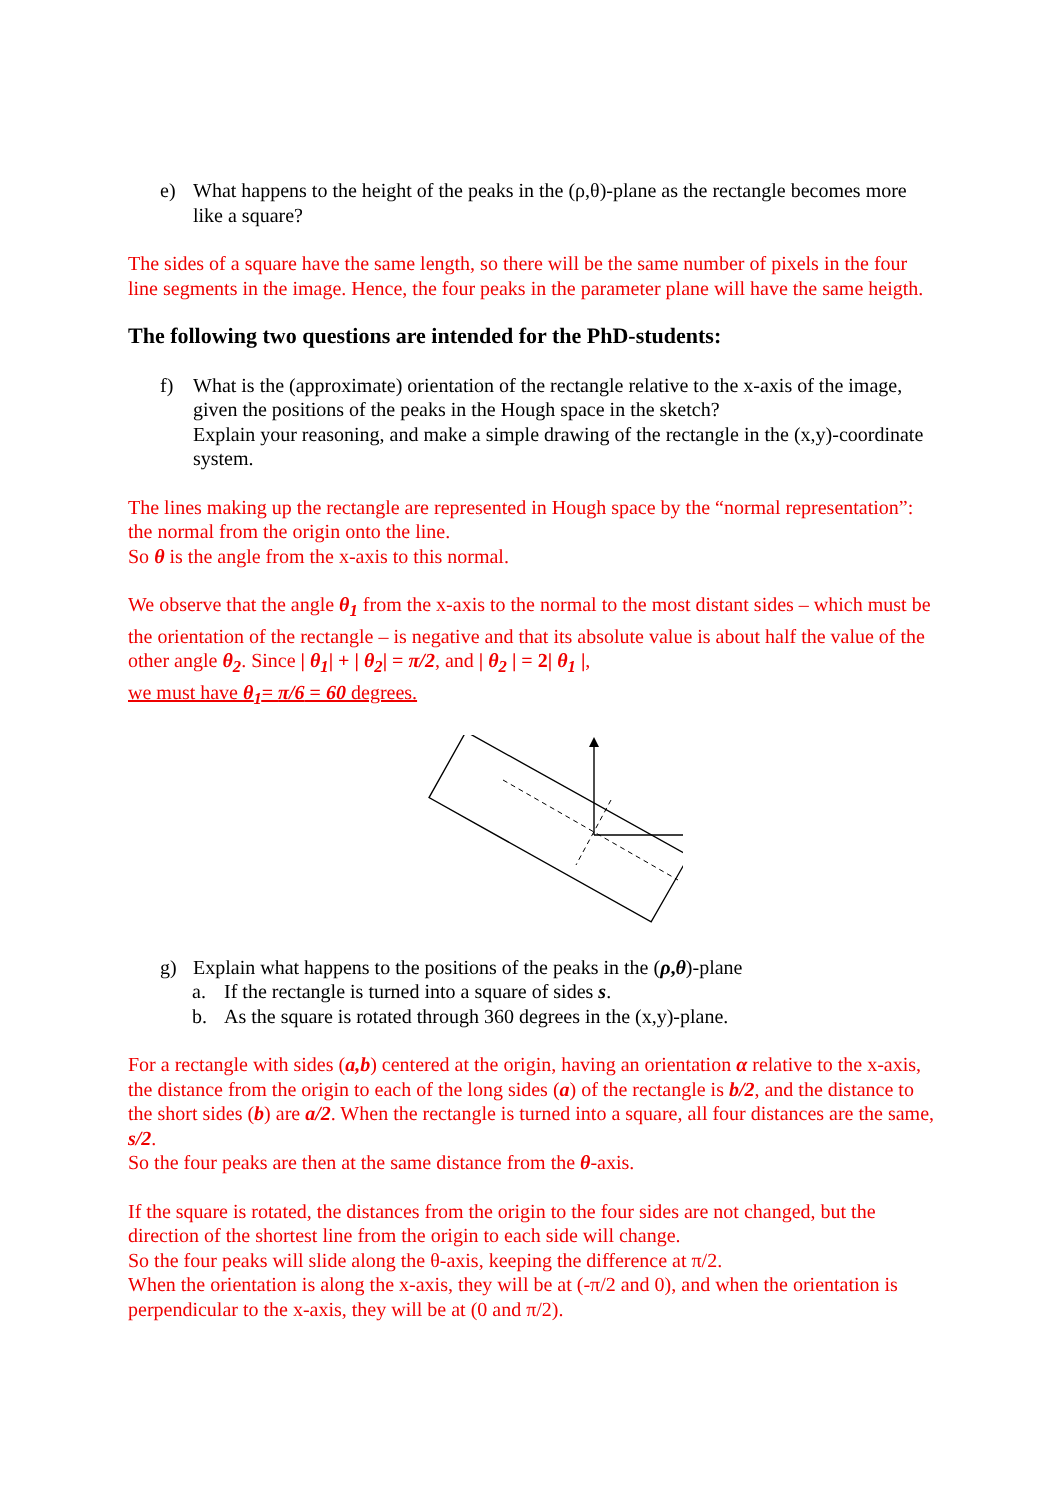e) What happens to the height of the peaks in the (ρ,θ)-plane as the rectangle becomes more like a square?
The sides of a square have the same length, so there will be the same number of pixels in the four line segments in the image. Hence, the four peaks in the parameter plane will have the same heigth.
The following two questions are intended for the PhD-students:
f) What is the (approximate) orientation of the rectangle relative to the x-axis of the image, given the positions of the peaks in the Hough space in the sketch?
Explain your reasoning, and make a simple drawing of the rectangle in the (x,y)-coordinate system.
The lines making up the rectangle are represented in Hough space by the “normal representation”: the normal from the origin onto the line.
So θ is the angle from the x-axis to this normal.
We observe that the angle θ<sub>1</sub> from the x-axis to the normal to the most distant sides – which must be the orientation of the rectangle – is negative and that its absolute value is about half the value of the other angle θ<sub>2</sub>. Since | θ<sub>1</sub>| + | θ<sub>2</sub>| = π/2, and | θ<sub>2</sub> | = 2| θ<sub>1</sub> |,
we must have θ<sub>1</sub>= π/6 = 60 degrees.
g) Explain what happens to the positions of the peaks in the (ρ,θ)-plane
a. If the rectangle is turned into a square of sides s.
b. As the square is rotated through 360 degrees in the (x,y)-plane.
For a rectangle with sides (a,b) centered at the origin, having an orientation α relative to the x-axis, the distance from the origin to each of the long sides (a) of the rectangle is b/2, and the distance to the short sides (b) are a/2. When the rectangle is turned into a square, all four distances are the same, s/2.
So the four peaks are then at the same distance from the θ-axis.
If the square is rotated, the distances from the origin to the four sides are not changed, but the direction of the shortest line from the origin to each side will change.
So the four peaks will slide along the θ-axis, keeping the difference at π/2.
When the orientation is along the x-axis, they will be at (-π/2 and 0), and when the orientation is perpendicular to the x-axis, they will be at (0 and π/2).